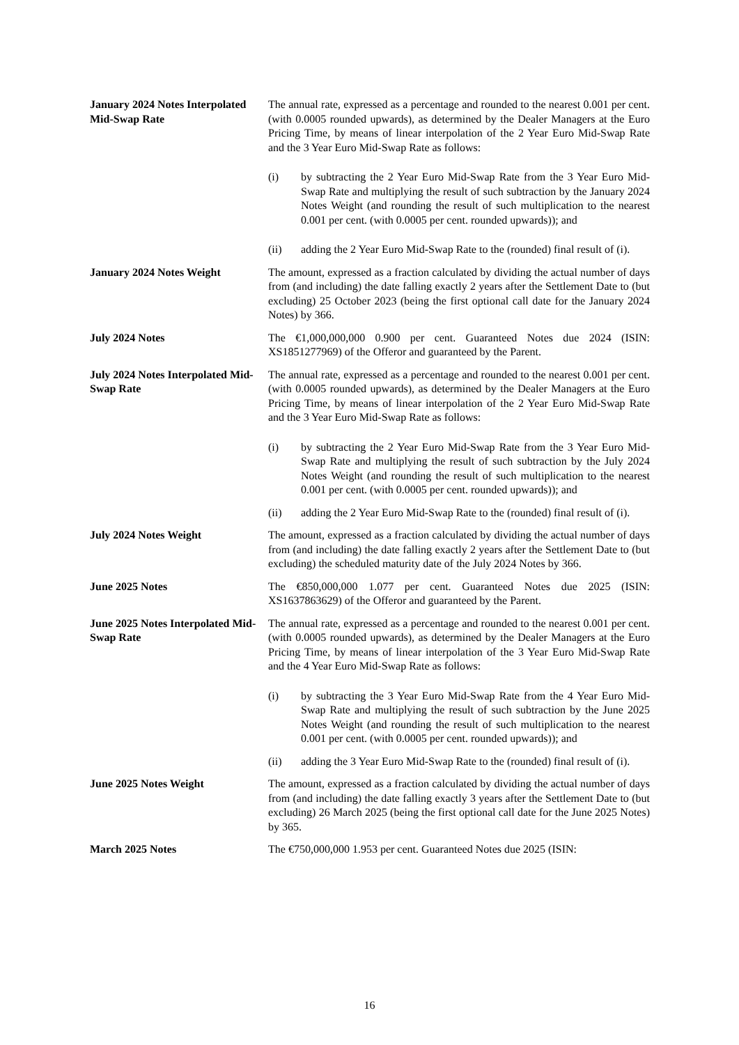January 2024 Notes Interpolated Mid-Swap Rate
The annual rate, expressed as a percentage and rounded to the nearest 0.001 per cent. (with 0.0005 rounded upwards), as determined by the Dealer Managers at the Euro Pricing Time, by means of linear interpolation of the 2 Year Euro Mid-Swap Rate and the 3 Year Euro Mid-Swap Rate as follows:
(i) by subtracting the 2 Year Euro Mid-Swap Rate from the 3 Year Euro Mid-Swap Rate and multiplying the result of such subtraction by the January 2024 Notes Weight (and rounding the result of such multiplication to the nearest 0.001 per cent. (with 0.0005 per cent. rounded upwards)); and
(ii) adding the 2 Year Euro Mid-Swap Rate to the (rounded) final result of (i).
January 2024 Notes Weight The amount, expressed as a fraction calculated by dividing the actual number of days from (and including) the date falling exactly 2 years after the Settlement Date to (but excluding) 25 October 2023 (being the first optional call date for the January 2024 Notes) by 366.
July 2024 Notes The €1,000,000,000 0.900 per cent. Guaranteed Notes due 2024 (ISIN: XS1851277969) of the Offeror and guaranteed by the Parent.
July 2024 Notes Interpolated Mid-Swap Rate
The annual rate, expressed as a percentage and rounded to the nearest 0.001 per cent. (with 0.0005 rounded upwards), as determined by the Dealer Managers at the Euro Pricing Time, by means of linear interpolation of the 2 Year Euro Mid-Swap Rate and the 3 Year Euro Mid-Swap Rate as follows:
(i) by subtracting the 2 Year Euro Mid-Swap Rate from the 3 Year Euro Mid-Swap Rate and multiplying the result of such subtraction by the July 2024 Notes Weight (and rounding the result of such multiplication to the nearest 0.001 per cent. (with 0.0005 per cent. rounded upwards)); and
(ii) adding the 2 Year Euro Mid-Swap Rate to the (rounded) final result of (i).
July 2024 Notes Weight The amount, expressed as a fraction calculated by dividing the actual number of days from (and including) the date falling exactly 2 years after the Settlement Date to (but excluding) the scheduled maturity date of the July 2024 Notes by 366.
June 2025 Notes The €850,000,000 1.077 per cent. Guaranteed Notes due 2025 (ISIN: XS1637863629) of the Offeror and guaranteed by the Parent.
June 2025 Notes Interpolated Mid-Swap Rate
The annual rate, expressed as a percentage and rounded to the nearest 0.001 per cent. (with 0.0005 rounded upwards), as determined by the Dealer Managers at the Euro Pricing Time, by means of linear interpolation of the 3 Year Euro Mid-Swap Rate and the 4 Year Euro Mid-Swap Rate as follows:
(i) by subtracting the 3 Year Euro Mid-Swap Rate from the 4 Year Euro Mid-Swap Rate and multiplying the result of such subtraction by the June 2025 Notes Weight (and rounding the result of such multiplication to the nearest 0.001 per cent. (with 0.0005 per cent. rounded upwards)); and
(ii) adding the 3 Year Euro Mid-Swap Rate to the (rounded) final result of (i).
June 2025 Notes Weight The amount, expressed as a fraction calculated by dividing the actual number of days from (and including) the date falling exactly 3 years after the Settlement Date to (but excluding) 26 March 2025 (being the first optional call date for the June 2025 Notes) by 365.
March 2025 Notes The €750,000,000 1.953 per cent. Guaranteed Notes due 2025 (ISIN:
16